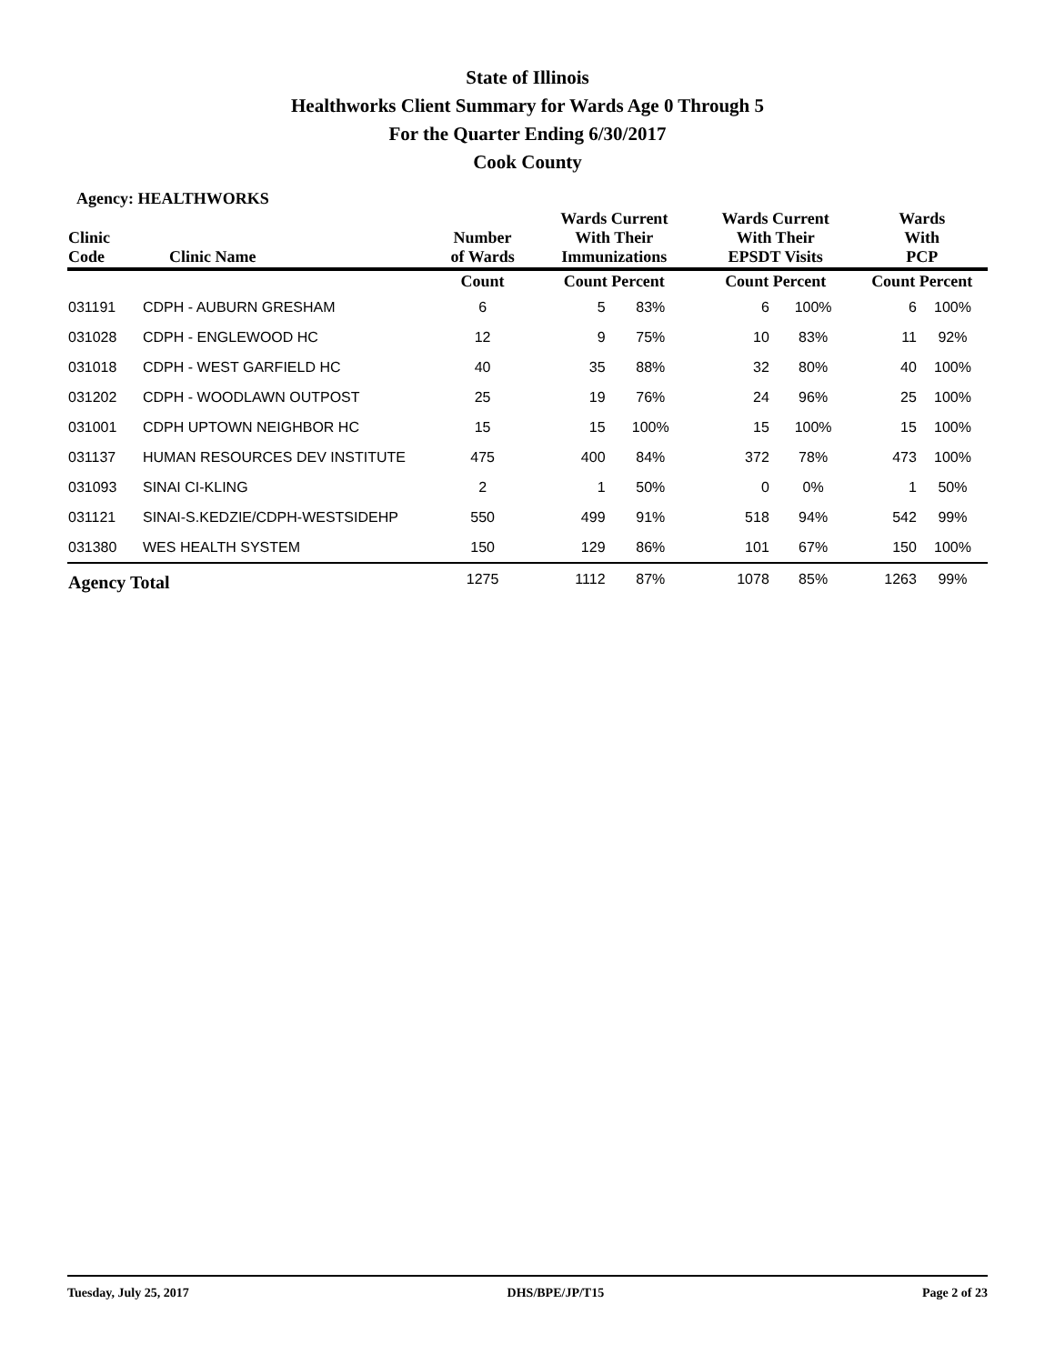State of Illinois
Healthworks Client Summary for Wards Age 0 Through 5
For the Quarter Ending 6/30/2017
Cook County
Agency: HEALTHWORKS
| Clinic Code | Clinic Name | Number of Wards | Wards Current With Their Immunizations | | Wards Current With Their EPSDT Visits | | Wards With PCP | |
| --- | --- | --- | --- | --- | --- | --- | --- | --- |
| | | Count | Count Percent | | Count Percent | | Count Percent | |
| 031191 | CDPH - AUBURN GRESHAM | 6 | 5 | 83% | 6 | 100% | 6 | 100% |
| 031028 | CDPH - ENGLEWOOD HC | 12 | 9 | 75% | 10 | 83% | 11 | 92% |
| 031018 | CDPH - WEST GARFIELD HC | 40 | 35 | 88% | 32 | 80% | 40 | 100% |
| 031202 | CDPH - WOODLAWN OUTPOST | 25 | 19 | 76% | 24 | 96% | 25 | 100% |
| 031001 | CDPH UPTOWN NEIGHBOR HC | 15 | 15 | 100% | 15 | 100% | 15 | 100% |
| 031137 | HUMAN RESOURCES DEV INSTITUTE | 475 | 400 | 84% | 372 | 78% | 473 | 100% |
| 031093 | SINAI CI-KLING | 2 | 1 | 50% | 0 | 0% | 1 | 50% |
| 031121 | SINAI-S.KEDZIE/CDPH-WESTSIDEHP | 550 | 499 | 91% | 518 | 94% | 542 | 99% |
| 031380 | WES HEALTH SYSTEM | 150 | 129 | 86% | 101 | 67% | 150 | 100% |
| Agency Total | | 1275 | 1112 | 87% | 1078 | 85% | 1263 | 99% |
Tuesday, July 25, 2017 DHS/BPE/JP/T15 Page 2 of 23